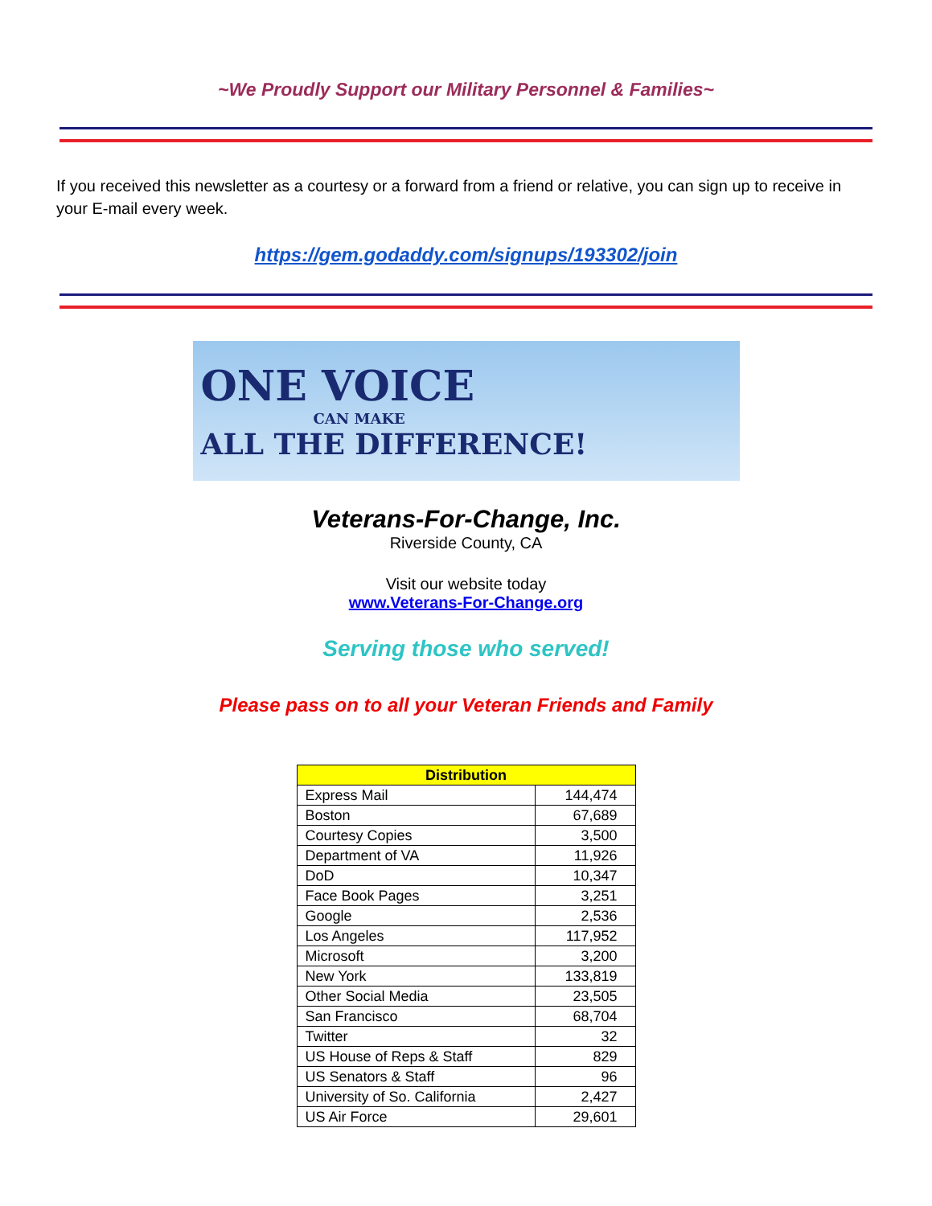~We Proudly Support our Military Personnel & Families~
If you received this newsletter as a courtesy or a forward from a friend or relative, you can sign up to receive in your E-mail every week.
https://gem.godaddy.com/signups/193302/join
ONE VOICE
CAN MAKE
ALL THE DIFFERENCE!
Veterans-For-Change, Inc.
Riverside County, CA
Visit our website today
www.Veterans-For-Change.org
Serving those who served!
Please pass on to all your Veteran Friends and Family
| Distribution | |
| --- | --- |
| Express Mail | 144,474 |
| Boston | 67,689 |
| Courtesy Copies | 3,500 |
| Department of VA | 11,926 |
| DoD | 10,347 |
| Face Book Pages | 3,251 |
| Google | 2,536 |
| Los Angeles | 117,952 |
| Microsoft | 3,200 |
| New York | 133,819 |
| Other Social Media | 23,505 |
| San Francisco | 68,704 |
| Twitter | 32 |
| US House of Reps & Staff | 829 |
| US Senators & Staff | 96 |
| University of So. California | 2,427 |
| US Air Force | 29,601 |